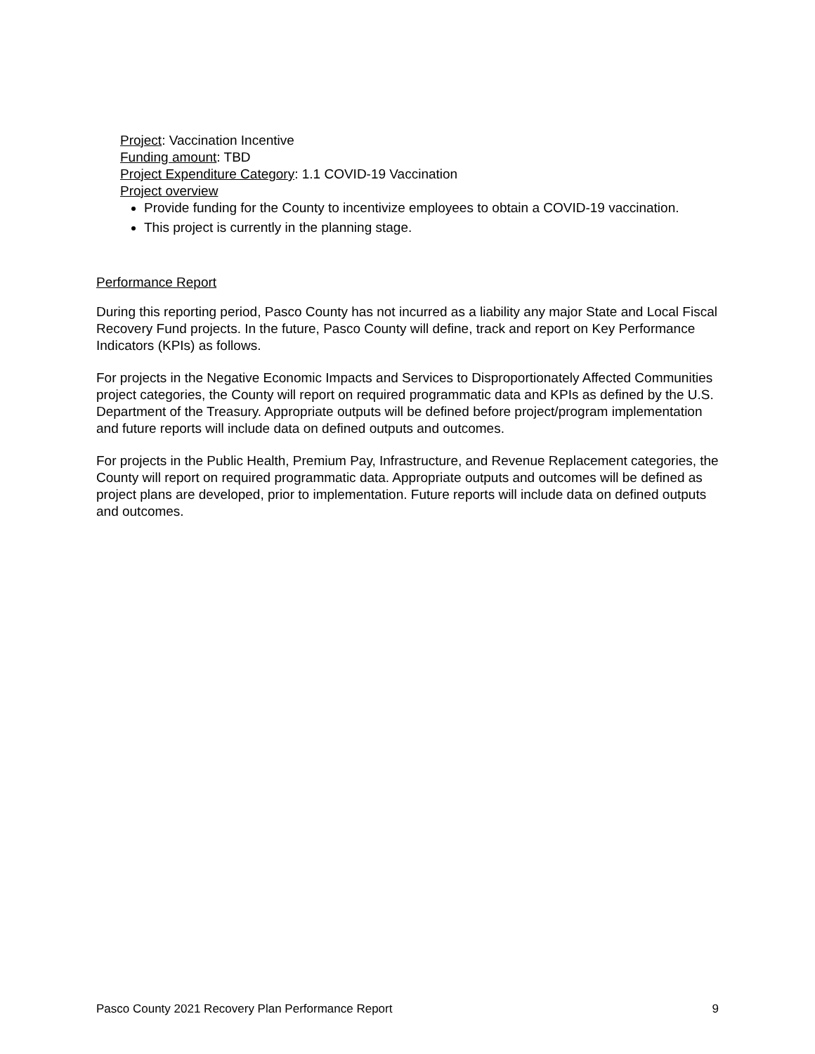Project: Vaccination Incentive
Funding amount: TBD
Project Expenditure Category: 1.1 COVID-19 Vaccination
Project overview
Provide funding for the County to incentivize employees to obtain a COVID-19 vaccination.
This project is currently in the planning stage.
Performance Report
During this reporting period, Pasco County has not incurred as a liability any major State and Local Fiscal Recovery Fund projects. In the future, Pasco County will define, track and report on Key Performance Indicators (KPIs) as follows.
For projects in the Negative Economic Impacts and Services to Disproportionately Affected Communities project categories, the County will report on required programmatic data and KPIs as defined by the U.S. Department of the Treasury. Appropriate outputs will be defined before project/program implementation and future reports will include data on defined outputs and outcomes.
For projects in the Public Health, Premium Pay, Infrastructure, and Revenue Replacement categories, the County will report on required programmatic data. Appropriate outputs and outcomes will be defined as project plans are developed, prior to implementation. Future reports will include data on defined outputs and outcomes.
Pasco County 2021 Recovery Plan Performance Report 9